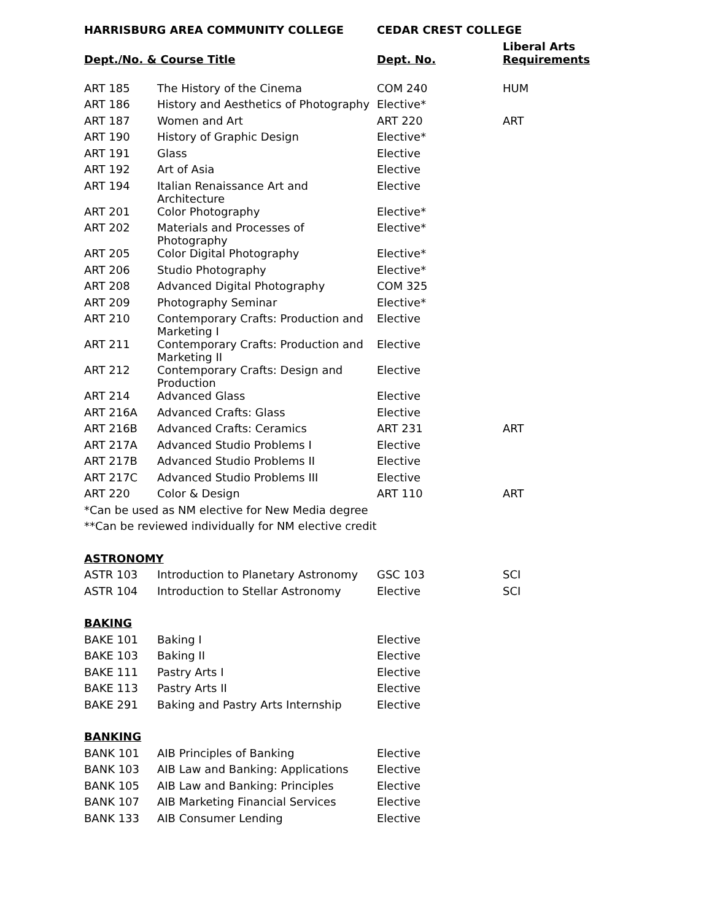| HARRISBURG AREA COMMUNITY COLLEGE | | CEDAR CREST COLLEGE | |
| --- | --- | --- | --- |
| Dept./No. & Course Title | | Dept. No. | Liberal Arts Requirements |
| ART 185 | The History of the Cinema | COM 240 | HUM |
| ART 186 | History and Aesthetics of Photography | Elective* | |
| ART 187 | Women and Art | ART 220 | ART |
| ART 190 | History of Graphic Design | Elective* | |
| ART 191 | Glass | Elective | |
| ART 192 | Art of Asia | Elective | |
| ART 194 | Italian Renaissance Art and Architecture | Elective | |
| ART 201 | Color Photography | Elective* | |
| ART 202 | Materials and Processes of Photography | Elective* | |
| ART 205 | Color Digital Photography | Elective* | |
| ART 206 | Studio Photography | Elective* | |
| ART 208 | Advanced Digital Photography | COM 325 | |
| ART 209 | Photography Seminar | Elective* | |
| ART 210 | Contemporary Crafts: Production and Marketing I | Elective | |
| ART 211 | Contemporary Crafts: Production and Marketing II | Elective | |
| ART 212 | Contemporary Crafts: Design and Production | Elective | |
| ART 214 | Advanced Glass | Elective | |
| ART 216A | Advanced Crafts: Glass | Elective | |
| ART 216B | Advanced Crafts: Ceramics | ART 231 | ART |
| ART 217A | Advanced Studio Problems I | Elective | |
| ART 217B | Advanced Studio Problems II | Elective | |
| ART 217C | Advanced Studio Problems III | Elective | |
| ART 220 | Color & Design | ART 110 | ART |
| *Can be used as NM elective for New Media degree | | | |
| **Can be reviewed individually for NM elective credit | | | |
| ASTRONOMY | | | |
| ASTR 103 | Introduction to Planetary Astronomy | GSC 103 | SCI |
| ASTR 104 | Introduction to Stellar Astronomy | Elective | SCI |
| BAKING | | | |
| BAKE 101 | Baking I | Elective | |
| BAKE 103 | Baking II | Elective | |
| BAKE 111 | Pastry Arts I | Elective | |
| BAKE 113 | Pastry Arts II | Elective | |
| BAKE 291 | Baking and Pastry Arts Internship | Elective | |
| BANKING | | | |
| BANK 101 | AIB Principles of Banking | Elective | |
| BANK 103 | AIB Law and Banking: Applications | Elective | |
| BANK 105 | AIB Law and Banking: Principles | Elective | |
| BANK 107 | AIB Marketing Financial Services | Elective | |
| BANK 133 | AIB Consumer Lending | Elective | |